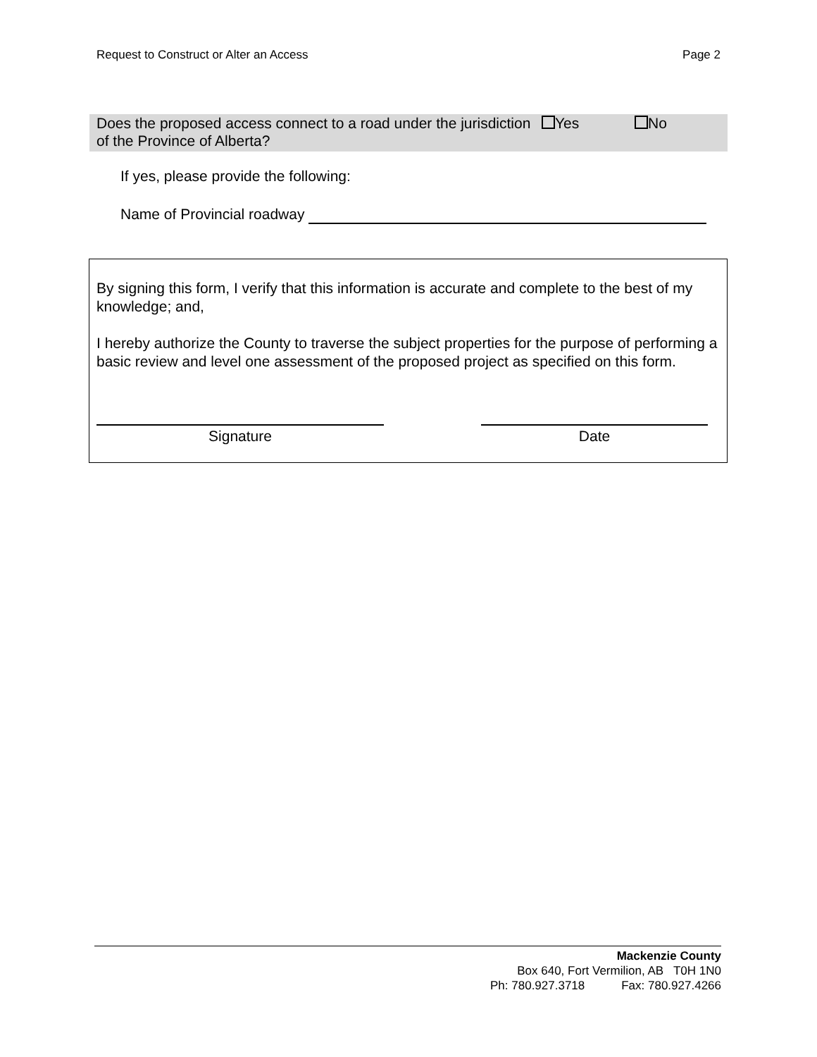Request to Construct or Alter an Access Page 2
Does the proposed access connect to a road under the jurisdiction of the Province of Alberta?
Yes No
If yes, please provide the following:
Name of Provincial roadway
By signing this form, I verify that this information is accurate and complete to the best of my knowledge; and,
I hereby authorize the County to traverse the subject properties for the purpose of performing a basic review and level one assessment of the proposed project as specified on this form.
Signature Date
Mackenzie County
Box 640, Fort Vermilion, AB T0H 1N0
Ph: 780.927.3718 Fax: 780.927.4266